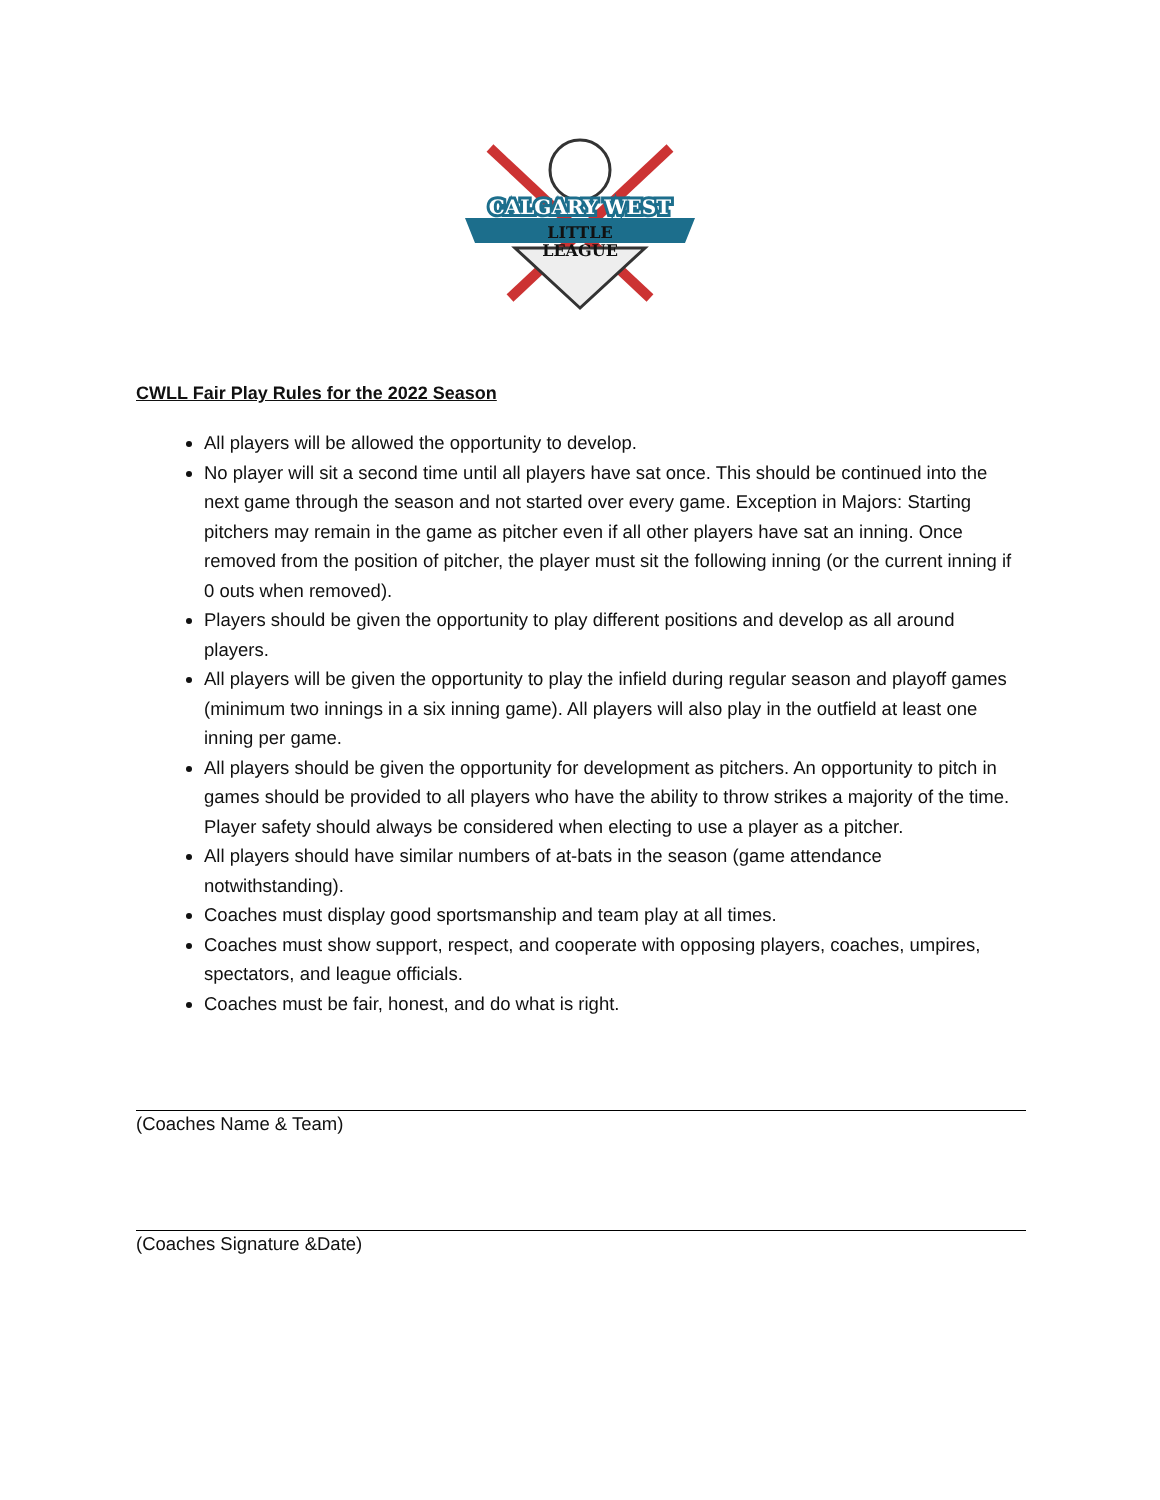CALGARY WEST
LITTLE
LEAGUE
CWLL Fair Play Rules for the 2022 Season
All players will be allowed the opportunity to develop.
No player will sit a second time until all players have sat once. This should be continued into the next game through the season and not started over every game. Exception in Majors: Starting pitchers may remain in the game as pitcher even if all other players have sat an inning. Once removed from the position of pitcher, the player must sit the following inning (or the current inning if 0 outs when removed).
Players should be given the opportunity to play different positions and develop as all around players.
All players will be given the opportunity to play the infield during regular season and playoff games (minimum two innings in a six inning game). All players will also play in the outfield at least one inning per game.
All players should be given the opportunity for development as pitchers. An opportunity to pitch in games should be provided to all players who have the ability to throw strikes a majority of the time. Player safety should always be considered when electing to use a player as a pitcher.
All players should have similar numbers of at-bats in the season (game attendance notwithstanding).
Coaches must display good sportsmanship and team play at all times.
Coaches must show support, respect, and cooperate with opposing players, coaches, umpires, spectators, and league officials.
Coaches must be fair, honest, and do what is right.
(Coaches Name & Team)
(Coaches Signature &Date)